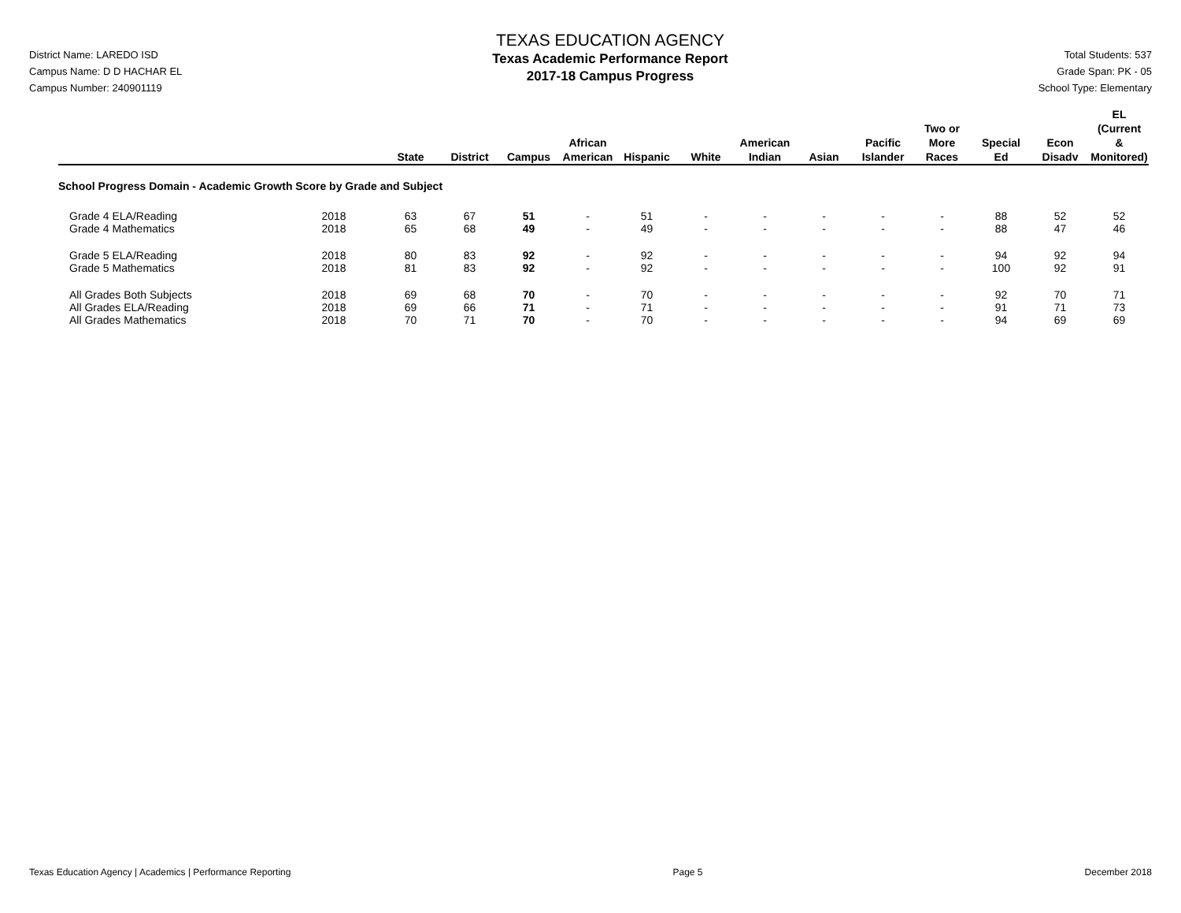District Name: LAREDO ISD
Campus Name: D D HACHAR EL
Campus Number: 240901119
TEXAS EDUCATION AGENCY
Texas Academic Performance Report
2017-18 Campus Progress
Total Students: 537
Grade Span: PK - 05
School Type: Elementary
| | | State | District | Campus | African American | Hispanic | White | American Indian | Asian | Pacific Islander | Two or More Races | Special Ed | Econ Disadv | EL (Current & Monitored) |
| --- | --- | --- | --- | --- | --- | --- | --- | --- | --- | --- | --- | --- | --- | --- |
| School Progress Domain - Academic Growth Score by Grade and Subject | | | | | | | | | | | | | | |
| Grade 4 ELA/Reading | 2018 | 63 | 67 | 51 | - | 51 | - | - | - | - | - | 88 | 52 | 52 |
| Grade 4 Mathematics | 2018 | 65 | 68 | 49 | - | 49 | - | - | - | - | - | 88 | 47 | 46 |
| Grade 5 ELA/Reading | 2018 | 80 | 83 | 92 | - | 92 | - | - | - | - | - | 94 | 92 | 94 |
| Grade 5 Mathematics | 2018 | 81 | 83 | 92 | - | 92 | - | - | - | - | - | 100 | 92 | 91 |
| All Grades Both Subjects | 2018 | 69 | 68 | 70 | - | 70 | - | - | - | - | - | 92 | 70 | 71 |
| All Grades ELA/Reading | 2018 | 69 | 66 | 71 | - | 71 | - | - | - | - | - | 91 | 71 | 73 |
| All Grades Mathematics | 2018 | 70 | 71 | 70 | - | 70 | - | - | - | - | - | 94 | 69 | 69 |
Texas Education Agency | Academics | Performance Reporting Page 5 December 2018